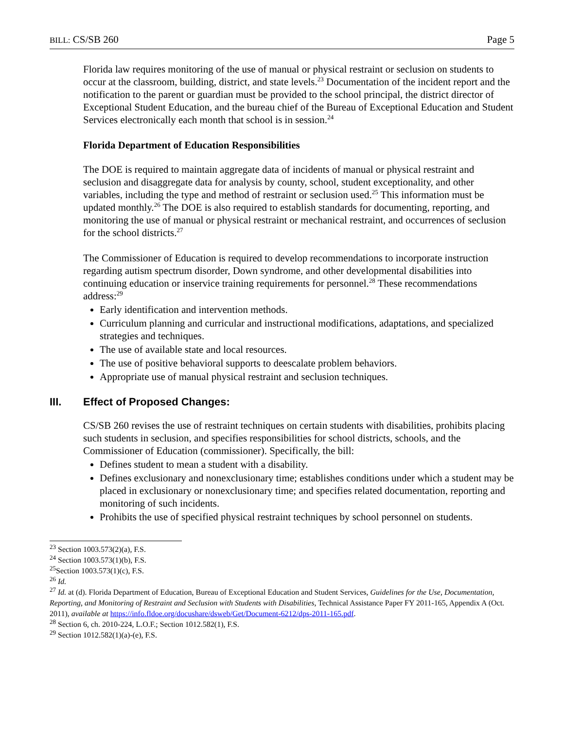BILL: CS/SB 260 Page 5
Florida law requires monitoring of the use of manual or physical restraint or seclusion on students to occur at the classroom, building, district, and state levels.<sup>23</sup> Documentation of the incident report and the notification to the parent or guardian must be provided to the school principal, the district director of Exceptional Student Education, and the bureau chief of the Bureau of Exceptional Education and Student Services electronically each month that school is in session.<sup>24</sup>
Florida Department of Education Responsibilities
The DOE is required to maintain aggregate data of incidents of manual or physical restraint and seclusion and disaggregate data for analysis by county, school, student exceptionality, and other variables, including the type and method of restraint or seclusion used.<sup>25</sup> This information must be updated monthly.<sup>26</sup> The DOE is also required to establish standards for documenting, reporting, and monitoring the use of manual or physical restraint or mechanical restraint, and occurrences of seclusion for the school districts.<sup>27</sup>
The Commissioner of Education is required to develop recommendations to incorporate instruction regarding autism spectrum disorder, Down syndrome, and other developmental disabilities into continuing education or inservice training requirements for personnel.<sup>28</sup> These recommendations address:<sup>29</sup>
Early identification and intervention methods.
Curriculum planning and curricular and instructional modifications, adaptations, and specialized strategies and techniques.
The use of available state and local resources.
The use of positive behavioral supports to deescalate problem behaviors.
Appropriate use of manual physical restraint and seclusion techniques.
III. Effect of Proposed Changes:
CS/SB 260 revises the use of restraint techniques on certain students with disabilities, prohibits placing such students in seclusion, and specifies responsibilities for school districts, schools, and the Commissioner of Education (commissioner). Specifically, the bill:
Defines student to mean a student with a disability.
Defines exclusionary and nonexclusionary time; establishes conditions under which a student may be placed in exclusionary or nonexclusionary time; and specifies related documentation, reporting and monitoring of such incidents.
Prohibits the use of specified physical restraint techniques by school personnel on students.
<sup>23</sup> Section 1003.573(2)(a), F.S.
<sup>24</sup> Section 1003.573(1)(b), F.S.
<sup>25</sup> Section 1003.573(1)(c), F.S.
<sup>26</sup> Id.
<sup>27</sup> Id. at (d). Florida Department of Education, Bureau of Exceptional Education and Student Services, Guidelines for the Use, Documentation, Reporting, and Monitoring of Restraint and Seclusion with Students with Disabilities, Technical Assistance Paper FY 2011-165, Appendix A (Oct. 2011), available at https://info.fldoe.org/docushare/dsweb/Get/Document-6212/dps-2011-165.pdf.
<sup>28</sup> Section 6, ch. 2010-224, L.O.F.; Section 1012.582(1), F.S.
<sup>29</sup> Section 1012.582(1)(a)-(e), F.S.